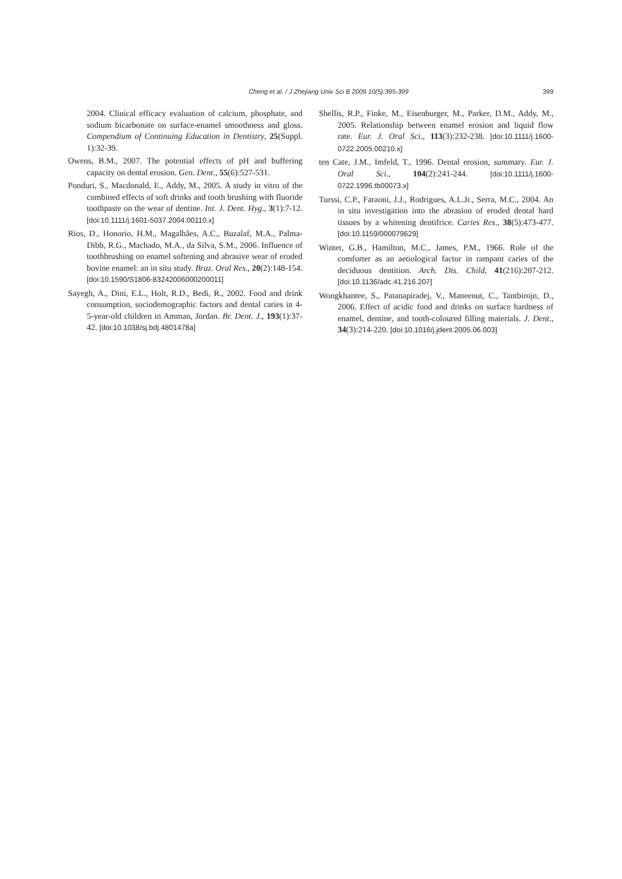Cheng et al. / J Zhejiang Univ Sci B 2009 10(5):395-399
399
2004. Clinical efficacy evaluation of calcium, phosphate, and sodium bicarbonate on surface-enamel smoothness and gloss. Compendium of Continuing Education in Dentistry, 25(Suppl. 1):32-39.
Owens, B.M., 2007. The potential effects of pH and buffering capacity on dental erosion. Gen. Dent., 55(6):527-531.
Ponduri, S., Macdonald, E., Addy, M., 2005. A study in vitro of the combined effects of soft drinks and tooth brushing with fluoride toothpaste on the wear of dentine. Int. J. Dent. Hyg., 3(1):7-12. [doi:10.1111/j.1601-5037.2004.00110.x]
Rios, D., Honorio, H.M., Magalhães, A.C., Buzalaf, M.A., Palma-Dibb, R.G., Machado, M.A., da Silva, S.M., 2006. Influence of toothbrushing on enamel softening and abrasive wear of eroded bovine enamel: an in situ study. Braz. Oral Res., 20(2):148-154. [doi:10.1590/S1806-83242006000200011]
Sayegh, A., Dini, E.L., Holt, R.D., Bedi, R., 2002. Food and drink consumption, sociodemographic factors and dental caries in 4-5-year-old children in Amman, Jordan. Br. Dent. J., 193(1):37-42. [doi:10.1038/sj.bdj.4801478a]
Shellis, R.P., Finke, M., Eisenburger, M., Parker, D.M., Addy, M., 2005. Relationship between enamel erosion and liquid flow rate. Eur. J. Oral Sci., 113(3):232-238. [doi:10.1111/j.1600-0722.2005.00210.x]
ten Cate, J.M., Imfeld, T., 1996. Dental erosion, summary. Eur. J. Oral Sci., 104(2):241-244. [doi:10.1111/j.1600-0722.1996.tb00073.x]
Turssi, C.P., Faraoni, J.J., Rodrigues, A.L.Jr., Serra, M.C., 2004. An in situ investigation into the abrasion of eroded dental hard tissues by a whitening dentifrice. Caries Res., 38(5):473-477. [doi:10.1159/000079629]
Winter, G.B., Hamilton, M.C., James, P.M., 1966. Role of the comforter as an aetiological factor in rampant caries of the deciduous dentition. Arch. Dis. Child, 41(216):207-212. [doi:10.1136/adc.41.216.207]
Wongkhantee, S., Patanapiradej, V., Maneenut, C., Tantbirojn, D., 2006. Effect of acidic food and drinks on surface hardness of enamel, dentine, and tooth-coloured filling materials. J. Dent., 34(3):214-220. [doi:10.1016/j.jdent.2005.06.003]